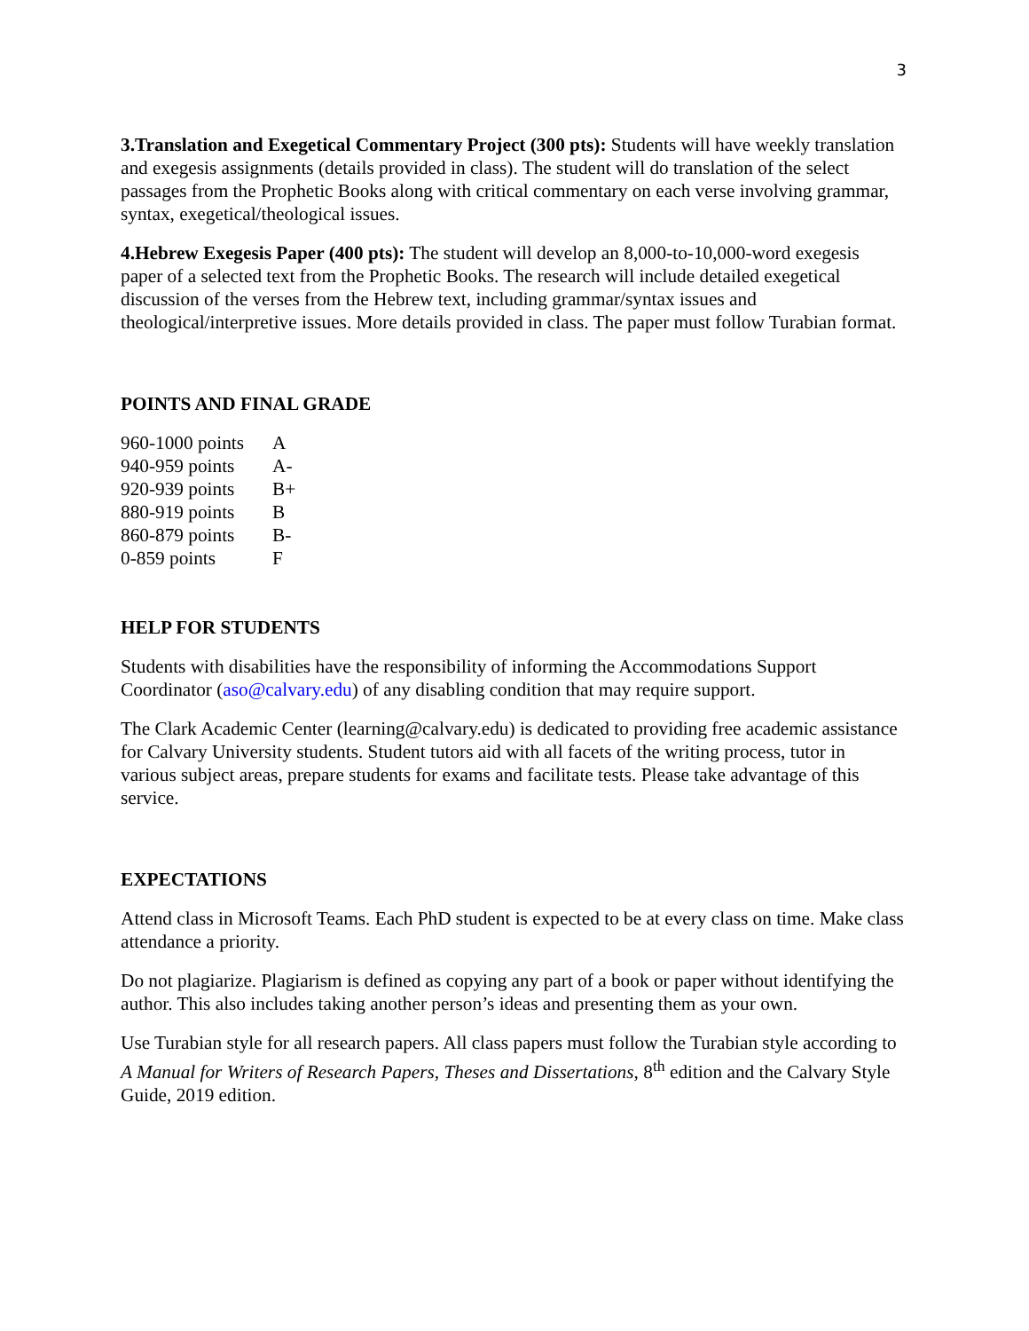3
3.Translation and Exegetical Commentary Project (300 pts): Students will have weekly translation and exegesis assignments (details provided in class). The student will do translation of the select passages from the Prophetic Books along with critical commentary on each verse involving grammar, syntax, exegetical/theological issues.
4.Hebrew Exegesis Paper (400 pts): The student will develop an 8,000-to-10,000-word exegesis paper of a selected text from the Prophetic Books. The research will include detailed exegetical discussion of the verses from the Hebrew text, including grammar/syntax issues and theological/interpretive issues. More details provided in class. The paper must follow Turabian format.
POINTS AND FINAL GRADE
| 960-1000 points | A |
| 940-959 points | A- |
| 920-939 points | B+ |
| 880-919 points | B |
| 860-879 points | B- |
| 0-859 points | F |
HELP FOR STUDENTS
Students with disabilities have the responsibility of informing the Accommodations Support Coordinator (aso@calvary.edu) of any disabling condition that may require support.
The Clark Academic Center (learning@calvary.edu) is dedicated to providing free academic assistance for Calvary University students. Student tutors aid with all facets of the writing process, tutor in various subject areas, prepare students for exams and facilitate tests. Please take advantage of this service.
EXPECTATIONS
Attend class in Microsoft Teams. Each PhD student is expected to be at every class on time. Make class attendance a priority.
Do not plagiarize. Plagiarism is defined as copying any part of a book or paper without identifying the author. This also includes taking another person’s ideas and presenting them as your own.
Use Turabian style for all research papers. All class papers must follow the Turabian style according to A Manual for Writers of Research Papers, Theses and Dissertations, 8<sup>th</sup> edition and the Calvary Style Guide, 2019 edition.